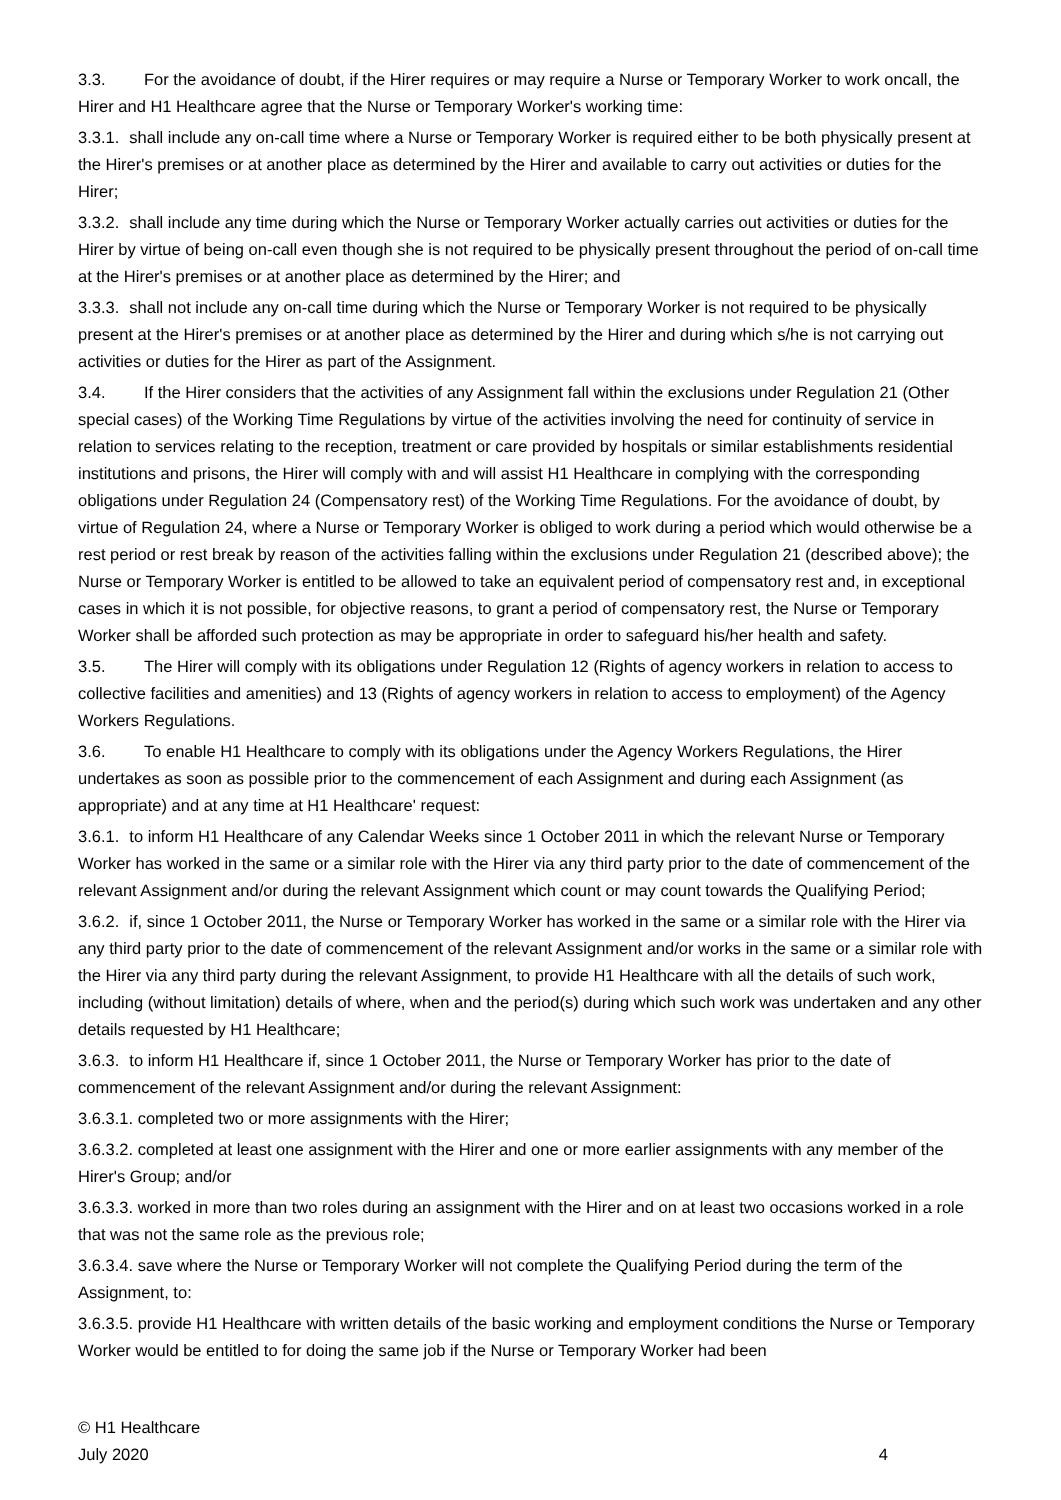3.3. For the avoidance of doubt, if the Hirer requires or may require a Nurse or Temporary Worker to work oncall, the Hirer and H1 Healthcare agree that the Nurse or Temporary Worker's working time:
3.3.1. shall include any on-call time where a Nurse or Temporary Worker is required either to be both physically present at the Hirer's premises or at another place as determined by the Hirer and available to carry out activities or duties for the Hirer;
3.3.2. shall include any time during which the Nurse or Temporary Worker actually carries out activities or duties for the Hirer by virtue of being on-call even though she is not required to be physically present throughout the period of on-call time at the Hirer's premises or at another place as determined by the Hirer; and
3.3.3. shall not include any on-call time during which the Nurse or Temporary Worker is not required to be physically present at the Hirer's premises or at another place as determined by the Hirer and during which s/he is not carrying out activities or duties for the Hirer as part of the Assignment.
3.4. If the Hirer considers that the activities of any Assignment fall within the exclusions under Regulation 21 (Other special cases) of the Working Time Regulations by virtue of the activities involving the need for continuity of service in relation to services relating to the reception, treatment or care provided by hospitals or similar establishments residential institutions and prisons, the Hirer will comply with and will assist H1 Healthcare in complying with the corresponding obligations under Regulation 24 (Compensatory rest) of the Working Time Regulations. For the avoidance of doubt, by virtue of Regulation 24, where a Nurse or Temporary Worker is obliged to work during a period which would otherwise be a rest period or rest break by reason of the activities falling within the exclusions under Regulation 21 (described above); the Nurse or Temporary Worker is entitled to be allowed to take an equivalent period of compensatory rest and, in exceptional cases in which it is not possible, for objective reasons, to grant a period of compensatory rest, the Nurse or Temporary Worker shall be afforded such protection as may be appropriate in order to safeguard his/her health and safety.
3.5. The Hirer will comply with its obligations under Regulation 12 (Rights of agency workers in relation to access to collective facilities and amenities) and 13 (Rights of agency workers in relation to access to employment) of the Agency Workers Regulations.
3.6. To enable H1 Healthcare to comply with its obligations under the Agency Workers Regulations, the Hirer undertakes as soon as possible prior to the commencement of each Assignment and during each Assignment (as appropriate) and at any time at H1 Healthcare' request:
3.6.1. to inform H1 Healthcare of any Calendar Weeks since 1 October 2011 in which the relevant Nurse or Temporary Worker has worked in the same or a similar role with the Hirer via any third party prior to the date of commencement of the relevant Assignment and/or during the relevant Assignment which count or may count towards the Qualifying Period;
3.6.2. if, since 1 October 2011, the Nurse or Temporary Worker has worked in the same or a similar role with the Hirer via any third party prior to the date of commencement of the relevant Assignment and/or works in the same or a similar role with the Hirer via any third party during the relevant Assignment, to provide H1 Healthcare with all the details of such work, including (without limitation) details of where, when and the period(s) during which such work was undertaken and any other details requested by H1 Healthcare;
3.6.3. to inform H1 Healthcare if, since 1 October 2011, the Nurse or Temporary Worker has prior to the date of commencement of the relevant Assignment and/or during the relevant Assignment:
3.6.3.1. completed two or more assignments with the Hirer;
3.6.3.2. completed at least one assignment with the Hirer and one or more earlier assignments with any member of the Hirer's Group; and/or
3.6.3.3. worked in more than two roles during an assignment with the Hirer and on at least two occasions worked in a role that was not the same role as the previous role;
3.6.3.4. save where the Nurse or Temporary Worker will not complete the Qualifying Period during the term of the Assignment, to:
3.6.3.5. provide H1 Healthcare with written details of the basic working and employment conditions the Nurse or Temporary Worker would be entitled to for doing the same job if the Nurse or Temporary Worker had been
© H1 Healthcare
July 2020
4